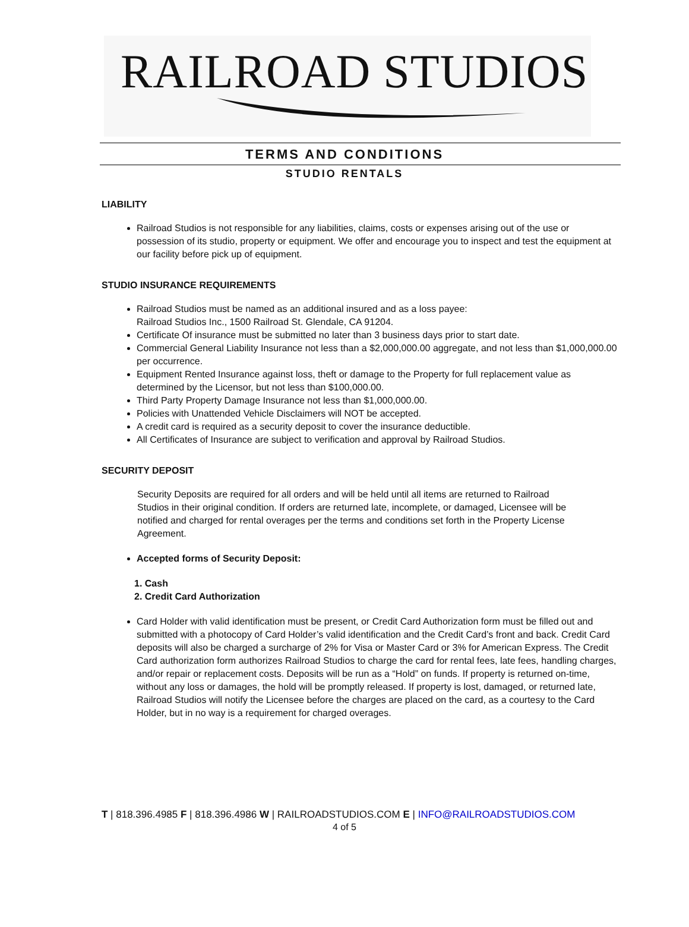RAILROAD STUDIOS
TERMS AND CONDITIONS
STUDIO RENTALS
LIABILITY
Railroad Studios is not responsible for any liabilities, claims, costs or expenses arising out of the use or possession of its studio, property or equipment. We offer and encourage you to inspect and test the equipment at our facility before pick up of equipment.
STUDIO INSURANCE REQUIREMENTS
Railroad Studios must be named as an additional insured and as a loss payee:
Railroad Studios Inc., 1500 Railroad St. Glendale, CA 91204.
Certificate Of insurance must be submitted no later than 3 business days prior to start date.
Commercial General Liability Insurance not less than a $2,000,000.00 aggregate, and not less than $1,000,000.00 per occurrence.
Equipment Rented Insurance against loss, theft or damage to the Property for full replacement value as determined by the Licensor, but not less than $100,000.00.
Third Party Property Damage Insurance not less than $1,000,000.00.
Policies with Unattended Vehicle Disclaimers will NOT be accepted.
A credit card is required as a security deposit to cover the insurance deductible.
All Certificates of Insurance are subject to verification and approval by Railroad Studios.
SECURITY DEPOSIT
Security Deposits are required for all orders and will be held until all items are returned to Railroad Studios in their original condition. If orders are returned late, incomplete, or damaged, Licensee will be notified and charged for rental overages per the terms and conditions set forth in the Property License Agreement.
Accepted forms of Security Deposit:
1. Cash
2. Credit Card Authorization
Card Holder with valid identification must be present, or Credit Card Authorization form must be filled out and submitted with a photocopy of Card Holder’s valid identification and the Credit Card’s front and back. Credit Card deposits will also be charged a surcharge of 2% for Visa or Master Card or 3% for American Express. The Credit Card authorization form authorizes Railroad Studios to charge the card for rental fees, late fees, handling charges, and/or repair or replacement costs. Deposits will be run as a “Hold” on funds. If property is returned on-time, without any loss or damages, the hold will be promptly released. If property is lost, damaged, or returned late, Railroad Studios will notify the Licensee before the charges are placed on the card, as a courtesy to the Card Holder, but in no way is a requirement for charged overages.
T | 818.396.4985 F | 818.396.4986 W | RAILROADSTUDIOS.COM E | INFO@RAILROADSTUDIOS.COM
4 of 5